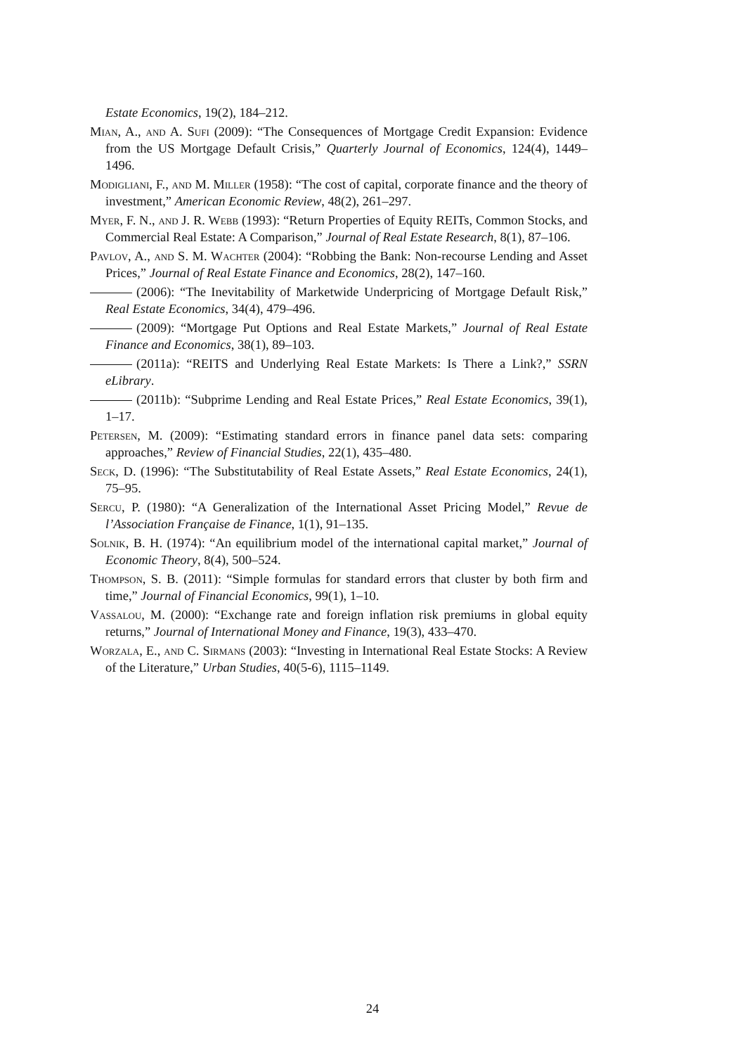Estate Economics, 19(2), 184–212.
Mian, A., and A. Sufi (2009): “The Consequences of Mortgage Credit Expansion: Evidence from the US Mortgage Default Crisis,” Quarterly Journal of Economics, 124(4), 1449–1496.
Modigliani, F., and M. Miller (1958): “The cost of capital, corporate finance and the theory of investment,” American Economic Review, 48(2), 261–297.
Myer, F. N., and J. R. Webb (1993): “Return Properties of Equity REITs, Common Stocks, and Commercial Real Estate: A Comparison,” Journal of Real Estate Research, 8(1), 87–106.
Pavlov, A., and S. M. Wachter (2004): “Robbing the Bank: Non-recourse Lending and Asset Prices,” Journal of Real Estate Finance and Economics, 28(2), 147–160.
(2006): “The Inevitability of Marketwide Underpricing of Mortgage Default Risk,” Real Estate Economics, 34(4), 479–496.
(2009): “Mortgage Put Options and Real Estate Markets,” Journal of Real Estate Finance and Economics, 38(1), 89–103.
(2011a): “REITS and Underlying Real Estate Markets: Is There a Link?,” SSRN eLibrary.
(2011b): “Subprime Lending and Real Estate Prices,” Real Estate Economics, 39(1), 1–17.
Petersen, M. (2009): “Estimating standard errors in finance panel data sets: comparing approaches,” Review of Financial Studies, 22(1), 435–480.
Seck, D. (1996): “The Substitutability of Real Estate Assets,” Real Estate Economics, 24(1), 75–95.
Sercu, P. (1980): “A Generalization of the International Asset Pricing Model,” Revue de l’Association Française de Finance, 1(1), 91–135.
Solnik, B. H. (1974): “An equilibrium model of the international capital market,” Journal of Economic Theory, 8(4), 500–524.
Thompson, S. B. (2011): “Simple formulas for standard errors that cluster by both firm and time,” Journal of Financial Economics, 99(1), 1–10.
Vassalou, M. (2000): “Exchange rate and foreign inflation risk premiums in global equity returns,” Journal of International Money and Finance, 19(3), 433–470.
Worzala, E., and C. Sirmans (2003): “Investing in International Real Estate Stocks: A Review of the Literature,” Urban Studies, 40(5-6), 1115–1149.
24